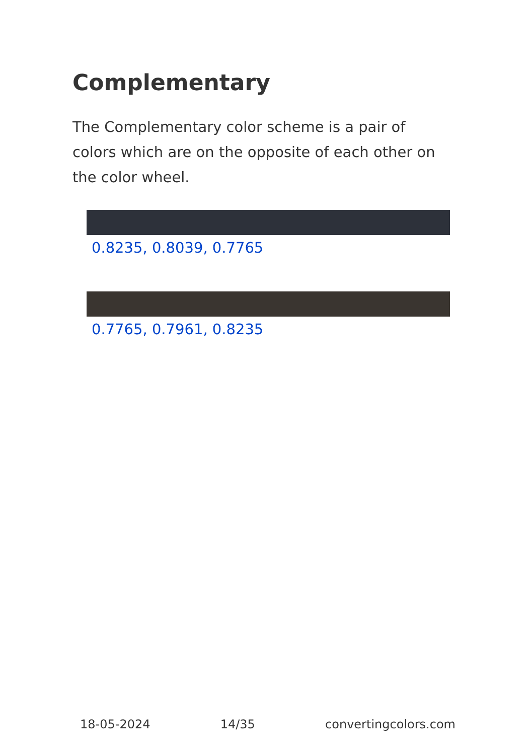Complementary
The Complementary color scheme is a pair of colors which are on the opposite of each other on the color wheel.
0.8235, 0.8039, 0.7765
0.7765, 0.7961, 0.8235
18-05-2024 14/35 convertingcolors.com